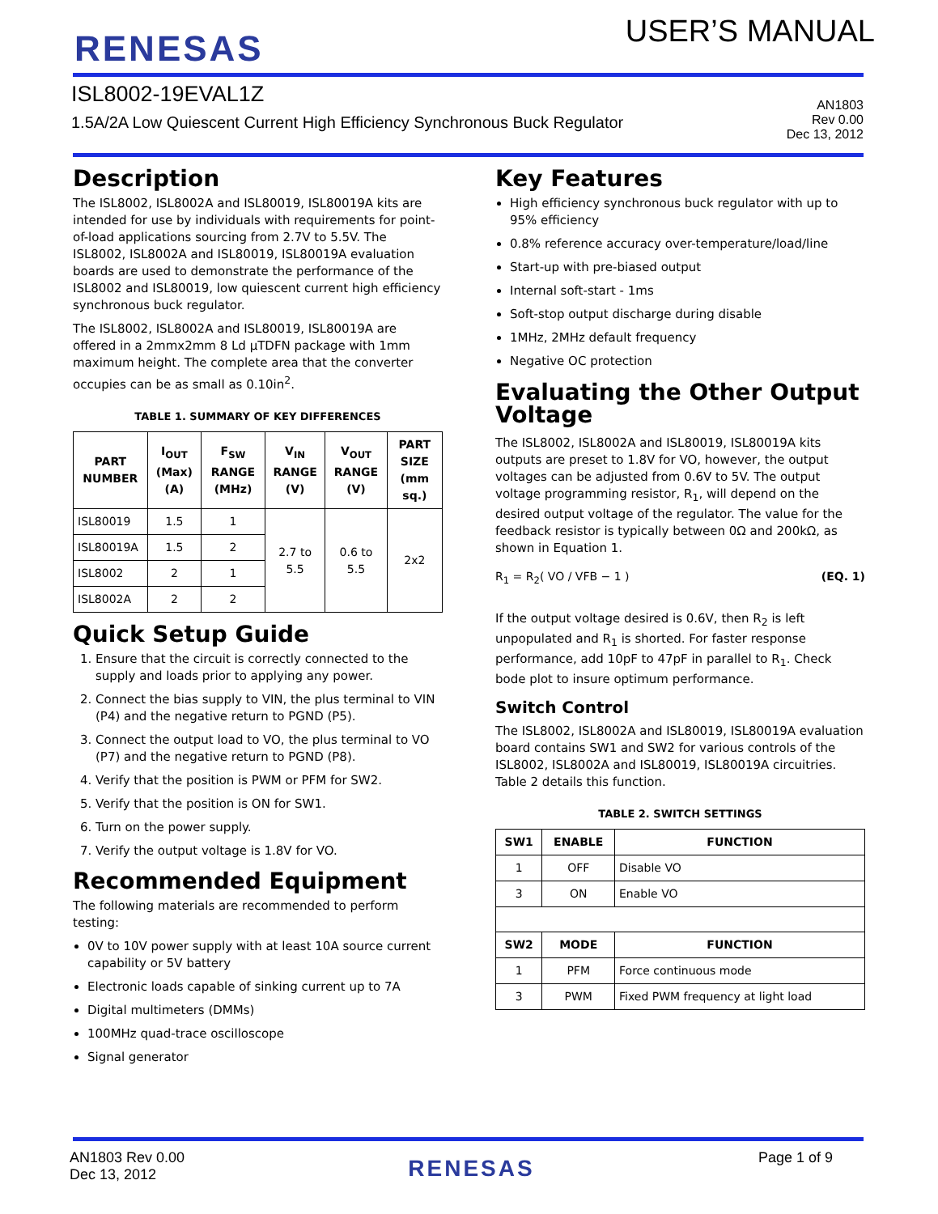RENESAS
USER’S MANUAL
ISL8002-19EVAL1Z
1.5A/2A Low Quiescent Current High Efficiency Synchronous Buck Regulator
AN1803
Rev 0.00
Dec 13, 2012
Description
The ISL8002, ISL8002A and ISL80019, ISL80019A kits are intended for use by individuals with requirements for point-of-load applications sourcing from 2.7V to 5.5V. The ISL8002, ISL8002A and ISL80019, ISL80019A evaluation boards are used to demonstrate the performance of the ISL8002 and ISL80019, low quiescent current high efficiency synchronous buck regulator.
The ISL8002, ISL8002A and ISL80019, ISL80019A are offered in a 2mmx2mm 8 Ld µTDFN package with 1mm maximum height. The complete area that the converter occupies can be as small as 0.10in<sup>2</sup>.
TABLE 1. SUMMARY OF KEY DIFFERENCES
| PART NUMBER | I<sub>OUT</sub> (Max) (A) | F<sub>SW</sub> RANGE (MHz) | V<sub>IN</sub> RANGE (V) | V<sub>OUT</sub> RANGE (V) | PART SIZE (mm sq.) |
| --- | --- | --- | --- | --- | --- |
| ISL80019 | 1.5 | 1 | 2.7 to 5.5 | 0.6 to 5.5 | 2x2 |
| ISL80019A | 1.5 | 2 | | | |
| ISL8002 | 2 | 1 | | | |
| ISL8002A | 2 | 2 | | | |
Quick Setup Guide
1. Ensure that the circuit is correctly connected to the supply and loads prior to applying any power.
2. Connect the bias supply to VIN, the plus terminal to VIN (P4) and the negative return to PGND (P5).
3. Connect the output load to VO, the plus terminal to VO (P7) and the negative return to PGND (P8).
4. Verify that the position is PWM or PFM for SW2.
5. Verify that the position is ON for SW1.
6. Turn on the power supply.
7. Verify the output voltage is 1.8V for VO.
Recommended Equipment
The following materials are recommended to perform testing:
0V to 10V power supply with at least 10A source current capability or 5V battery
Electronic loads capable of sinking current up to 7A
Digital multimeters (DMMs)
100MHz quad-trace oscilloscope
Signal generator
Key Features
High efficiency synchronous buck regulator with up to 95% efficiency
0.8% reference accuracy over-temperature/load/line
Start-up with pre-biased output
Internal soft-start - 1ms
Soft-stop output discharge during disable
1MHz, 2MHz default frequency
Negative OC protection
Evaluating the Other Output Voltage
The ISL8002, ISL8002A and ISL80019, ISL80019A kits outputs are preset to 1.8V for VO, however, the output voltages can be adjusted from 0.6V to 5V. The output voltage programming resistor, R<sub>1</sub>, will depend on the desired output voltage of the regulator. The value for the feedback resistor is typically between 0Ω and 200kΩ, as shown in Equation 1.
R<sub>1</sub> = R<sub>2</sub>( VO / VFB − 1 ) (EQ. 1)
If the output voltage desired is 0.6V, then R<sub>2</sub> is left unpopulated and R<sub>1</sub> is shorted. For faster response performance, add 10pF to 47pF in parallel to R<sub>1</sub>. Check bode plot to insure optimum performance.
Switch Control
The ISL8002, ISL8002A and ISL80019, ISL80019A evaluation board contains SW1 and SW2 for various controls of the ISL8002, ISL8002A and ISL80019, ISL80019A circuitries. Table 2 details this function.
TABLE 2. SWITCH SETTINGS
| SW1 | ENABLE | FUNCTION |
| --- | --- | --- |
| 1 | OFF | Disable VO |
| 3 | ON | Enable VO |
| SW2 | MODE | FUNCTION |
| 1 | PFM | Force continuous mode |
| 3 | PWM | Fixed PWM frequency at light load |
AN1803 Rev 0.00
Dec 13, 2012
RENESAS
Page 1 of 9